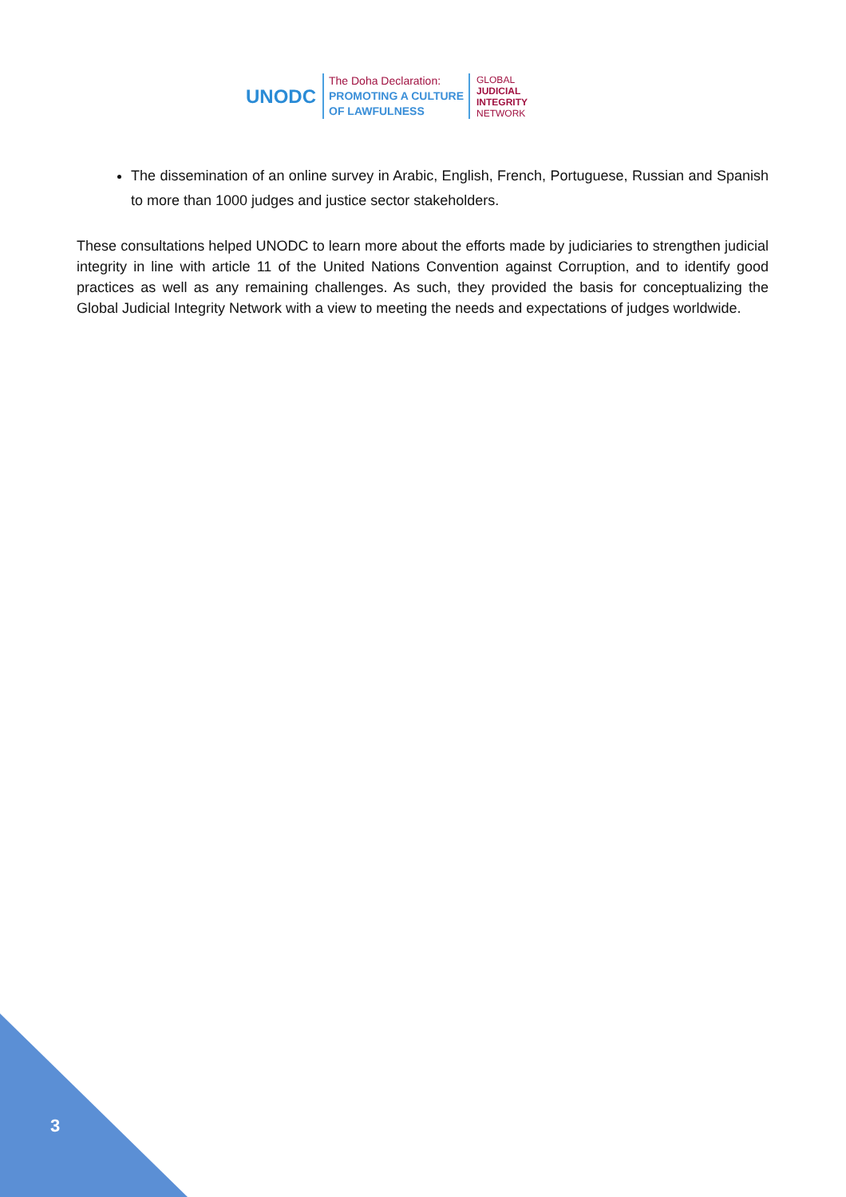UNODC
The Doha Declaration:
PROMOTING A CULTURE
OF LAWFULNESS
GLOBAL
JUDICIAL
INTEGRITY
NETWORK
The dissemination of an online survey in Arabic, English, French, Portuguese, Russian and Spanish to more than 1000 judges and justice sector stakeholders.
These consultations helped UNODC to learn more about the efforts made by judiciaries to strengthen judicial integrity in line with article 11 of the United Nations Convention against Corruption, and to identify good practices as well as any remaining challenges. As such, they provided the basis for conceptualizing the Global Judicial Integrity Network with a view to meeting the needs and expectations of judges worldwide.
3